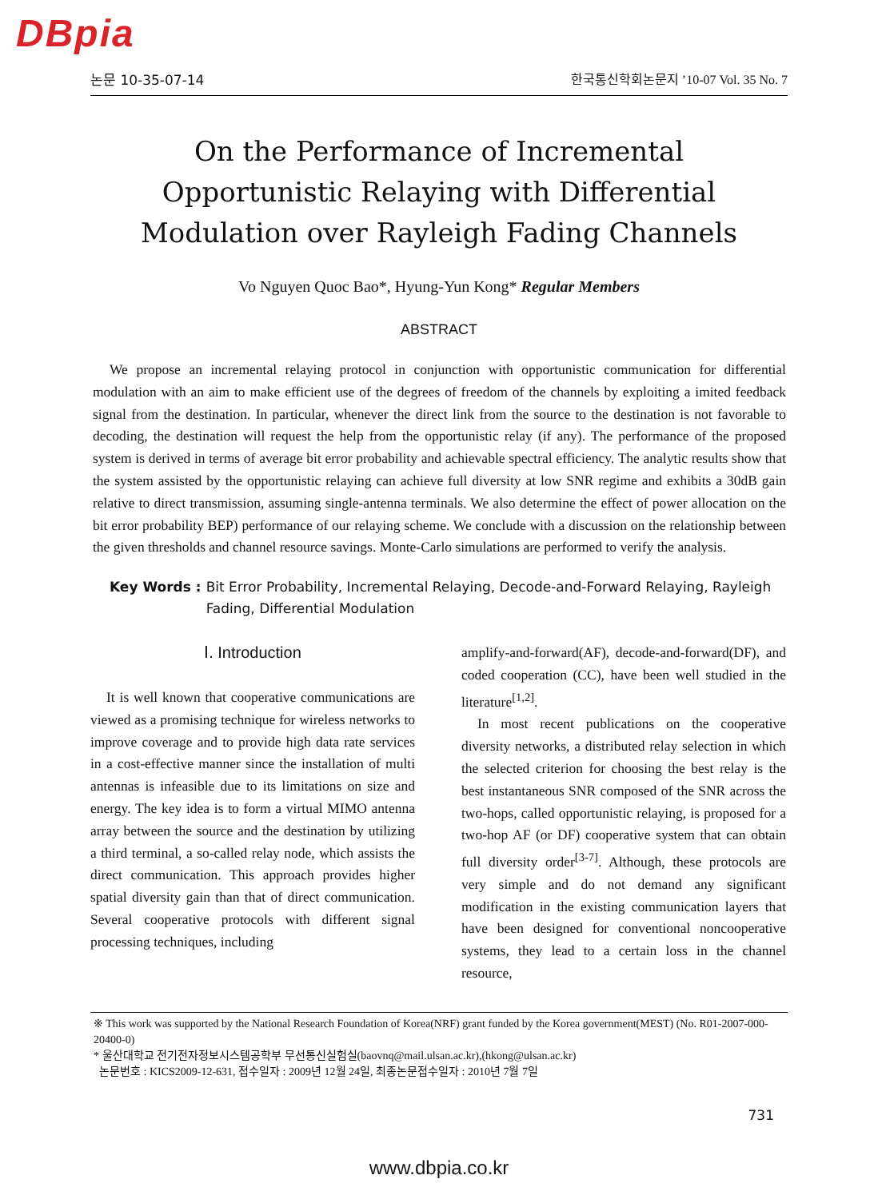DBpia
논문 10-35-07-14 한국통신학회논문지 ’10-07 Vol. 35 No. 7
On the Performance of Incremental Opportunistic Relaying with Differential Modulation over Rayleigh Fading Channels
Vo Nguyen Quoc Bao*, Hyung-Yun Kong* Regular Members
ABSTRACT
We propose an incremental relaying protocol in conjunction with opportunistic communication for differential modulation with an aim to make efficient use of the degrees of freedom of the channels by exploiting a imited feedback signal from the destination. In particular, whenever the direct link from the source to the destination is not favorable to decoding, the destination will request the help from the opportunistic relay (if any). The performance of the proposed system is derived in terms of average bit error probability and achievable spectral efficiency. The analytic results show that the system assisted by the opportunistic relaying can achieve full diversity at low SNR regime and exhibits a 30dB gain relative to direct transmission, assuming single-antenna terminals. We also determine the effect of power allocation on the bit error probability BEP) performance of our relaying scheme. We conclude with a discussion on the relationship between the given thresholds and channel resource savings. Monte-Carlo simulations are performed to verify the analysis.
Key Words : Bit Error Probability, Incremental Relaying, Decode-and-Forward Relaying, Rayleigh Fading, Differential Modulation
Ⅰ. Introduction
It is well known that cooperative communications are viewed as a promising technique for wireless networks to improve coverage and to provide high data rate services in a cost-effective manner since the installation of multi antennas is infeasible due to its limitations on size and energy. The key idea is to form a virtual MIMO antenna array between the source and the destination by utilizing a third terminal, a so-called relay node, which assists the direct communication. This approach provides higher spatial diversity gain than that of direct communication. Several cooperative protocols with different signal processing techniques, including
amplify-and-forward(AF), decode-and-forward(DF), and coded cooperation (CC), have been well studied in the literature<sup>[1,2]</sup>.
In most recent publications on the cooperative diversity networks, a distributed relay selection in which the selected criterion for choosing the best relay is the best instantaneous SNR composed of the SNR across the two-hops, called opportunistic relaying, is proposed for a two-hop AF (or DF) cooperative system that can obtain full diversity order<sup>[3-7]</sup>. Although, these protocols are very simple and do not demand any significant modification in the existing communication layers that have been designed for conventional noncooperative systems, they lead to a certain loss in the channel resource,
※ This work was supported by the National Research Foundation of Korea(NRF) grant funded by the Korea government(MEST) (No. R01-2007-000-20400-0)
* 울산대학교 전기전자정보시스템공학부 무선통신실험실(baovnq@mail.ulsan.ac.kr),(hkong@ulsan.ac.kr)
논문번호 : KICS2009-12-631, 접수일자 : 2009년 12월 24일, 최종논문접수일자 : 2010년 7월 7일
731
www.dbpia.co.kr